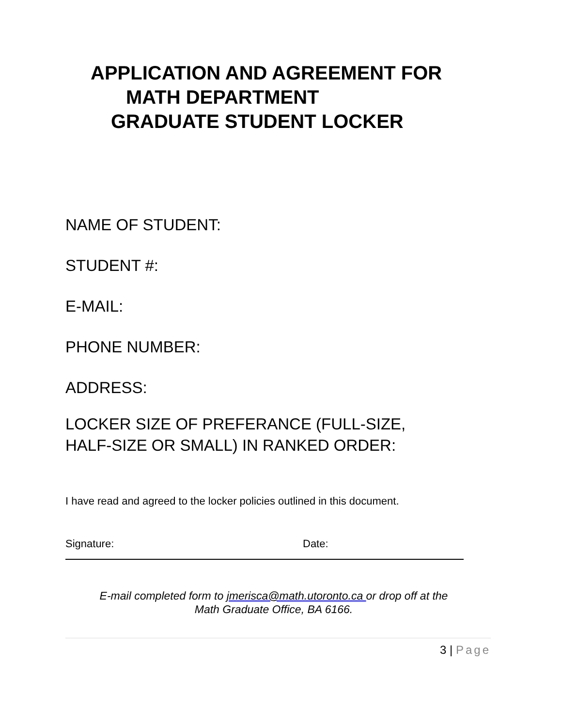APPLICATION AND AGREEMENT FOR
MATH DEPARTMENT
GRADUATE STUDENT LOCKER
NAME OF STUDENT:
STUDENT #:
E-MAIL:
PHONE NUMBER:
ADDRESS:
LOCKER SIZE OF PREFERANCE (FULL-SIZE,
HALF-SIZE OR SMALL) IN RANKED ORDER:
I have read and agreed to the locker policies outlined in this document.
Signature: Date:
E-mail completed form to jmerisca@math.utoronto.ca or drop off at the
Math Graduate Office, BA 6166.
3 | Page